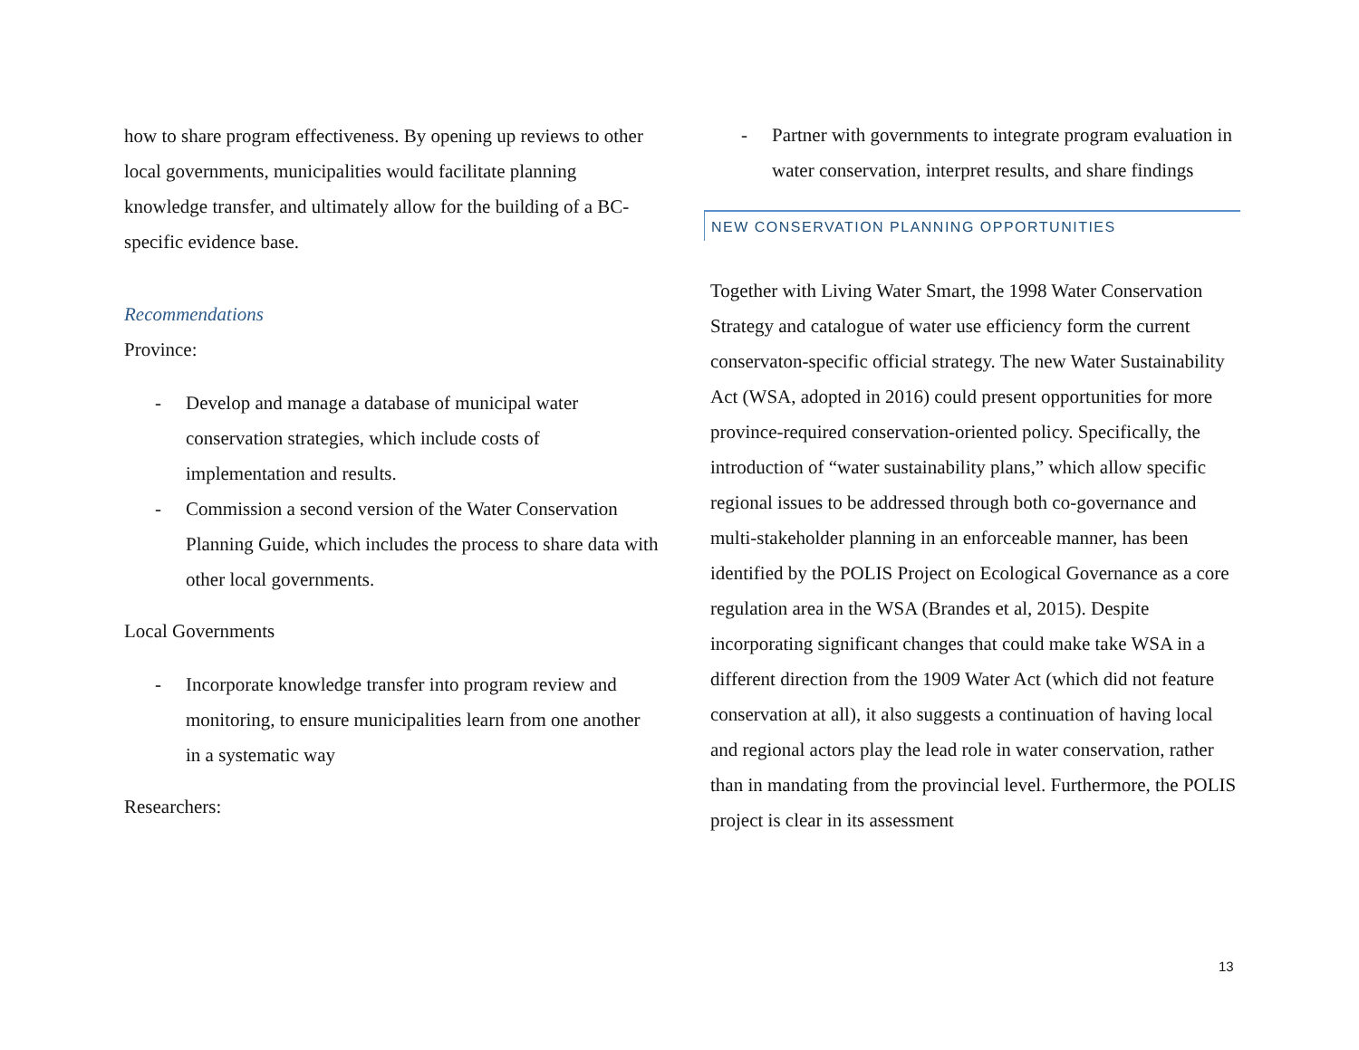how to share program effectiveness. By opening up reviews to other local governments, municipalities would facilitate planning knowledge transfer, and ultimately allow for the building of a BC-specific evidence base.
Recommendations
Province:
- Develop and manage a database of municipal water conservation strategies, which include costs of implementation and results.
- Commission a second version of the Water Conservation Planning Guide, which includes the process to share data with other local governments.
Local Governments
- Incorporate knowledge transfer into program review and monitoring, to ensure municipalities learn from one another in a systematic way
Researchers:
- Partner with governments to integrate program evaluation in water conservation, interpret results, and share findings
NEW CONSERVATION PLANNING OPPORTUNITIES
Together with Living Water Smart, the 1998 Water Conservation Strategy and catalogue of water use efficiency form the current conservaton-specific official strategy. The new Water Sustainability Act (WSA, adopted in 2016) could present opportunities for more province-required conservation-oriented policy. Specifically, the introduction of “water sustainability plans,” which allow specific regional issues to be addressed through both co-governance and multi-stakeholder planning in an enforceable manner, has been identified by the POLIS Project on Ecological Governance as a core regulation area in the WSA (Brandes et al, 2015). Despite incorporating significant changes that could make take WSA in a different direction from the 1909 Water Act (which did not feature conservation at all), it also suggests a continuation of having local and regional actors play the lead role in water conservation, rather than in mandating from the provincial level. Furthermore, the POLIS project is clear in its assessment
13